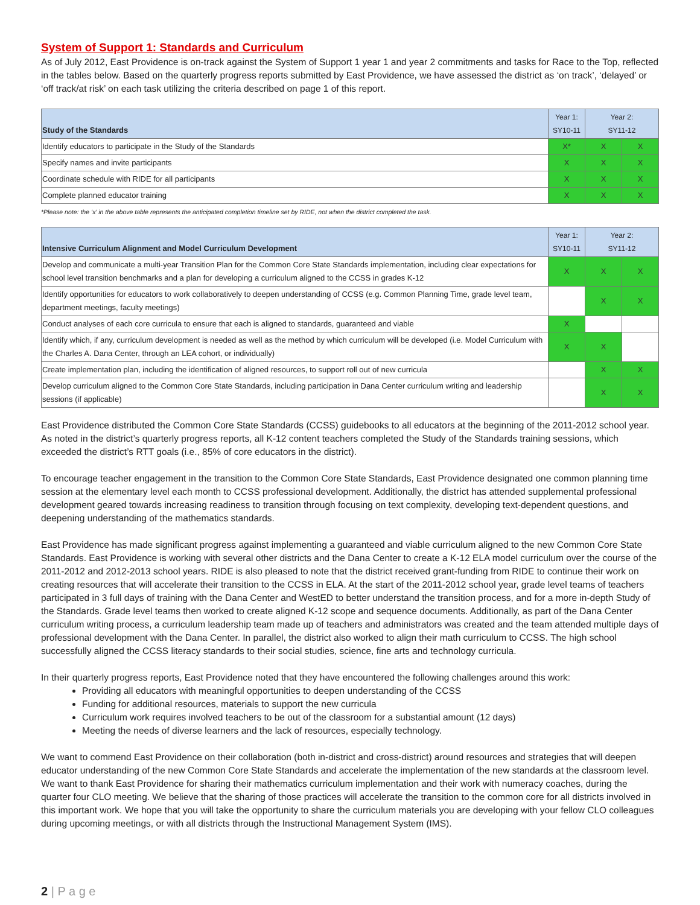System of Support 1: Standards and Curriculum
As of July 2012, East Providence is on-track against the System of Support 1 year 1 and year 2 commitments and tasks for Race to the Top, reflected in the tables below. Based on the quarterly progress reports submitted by East Providence, we have assessed the district as ‘on track’, ‘delayed’ or ‘off track/at risk’ on each task utilizing the criteria described on page 1 of this report.
| Study of the Standards | Year 1: SY10-11 | Year 2: SY11-12 | |
| --- | --- | --- | --- |
| Identify educators to participate in the Study of the Standards | X* | X | X |
| Specify names and invite participants | X | X | X |
| Coordinate schedule with RIDE for all participants | X | X | X |
| Complete planned educator training | X | X | X |
*Please note: the ‘x’ in the above table represents the anticipated completion timeline set by RIDE, not when the district completed the task.
| Intensive Curriculum Alignment and Model Curriculum Development | Year 1: SY10-11 | Year 2: SY11-12 | |
| --- | --- | --- | --- |
| Develop and communicate a multi-year Transition Plan for the Common Core State Standards implementation, including clear expectations for school level transition benchmarks and a plan for developing a curriculum aligned to the CCSS in grades K-12 | X | X | X |
| Identify opportunities for educators to work collaboratively to deepen understanding of CCSS (e.g. Common Planning Time, grade level team, department meetings, faculty meetings) | | X | X |
| Conduct analyses of each core curricula to ensure that each is aligned to standards, guaranteed and viable | X | | |
| Identify which, if any, curriculum development is needed as well as the method by which curriculum will be developed (i.e. Model Curriculum with the Charles A. Dana Center, through an LEA cohort, or individually) | X | X | |
| Create implementation plan, including the identification of aligned resources, to support roll out of new curricula | | X | X |
| Develop curriculum aligned to the Common Core State Standards, including participation in Dana Center curriculum writing and leadership sessions (if applicable) | | X | X |
East Providence distributed the Common Core State Standards (CCSS) guidebooks to all educators at the beginning of the 2011-2012 school year. As noted in the district’s quarterly progress reports, all K-12 content teachers completed the Study of the Standards training sessions, which exceeded the district’s RTT goals (i.e., 85% of core educators in the district).
To encourage teacher engagement in the transition to the Common Core State Standards, East Providence designated one common planning time session at the elementary level each month to CCSS professional development. Additionally, the district has attended supplemental professional development geared towards increasing readiness to transition through focusing on text complexity, developing text-dependent questions, and deepening understanding of the mathematics standards.
East Providence has made significant progress against implementing a guaranteed and viable curriculum aligned to the new Common Core State Standards. East Providence is working with several other districts and the Dana Center to create a K-12 ELA model curriculum over the course of the 2011-2012 and 2012-2013 school years. RIDE is also pleased to note that the district received grant-funding from RIDE to continue their work on creating resources that will accelerate their transition to the CCSS in ELA. At the start of the 2011-2012 school year, grade level teams of teachers participated in 3 full days of training with the Dana Center and WestED to better understand the transition process, and for a more in-depth Study of the Standards. Grade level teams then worked to create aligned K-12 scope and sequence documents. Additionally, as part of the Dana Center curriculum writing process, a curriculum leadership team made up of teachers and administrators was created and the team attended multiple days of professional development with the Dana Center. In parallel, the district also worked to align their math curriculum to CCSS. The high school successfully aligned the CCSS literacy standards to their social studies, science, fine arts and technology curricula.
In their quarterly progress reports, East Providence noted that they have encountered the following challenges around this work:
Providing all educators with meaningful opportunities to deepen understanding of the CCSS
Funding for additional resources, materials to support the new curricula
Curriculum work requires involved teachers to be out of the classroom for a substantial amount (12 days)
Meeting the needs of diverse learners and the lack of resources, especially technology.
We want to commend East Providence on their collaboration (both in-district and cross-district) around resources and strategies that will deepen educator understanding of the new Common Core State Standards and accelerate the implementation of the new standards at the classroom level. We want to thank East Providence for sharing their mathematics curriculum implementation and their work with numeracy coaches, during the quarter four CLO meeting. We believe that the sharing of those practices will accelerate the transition to the common core for all districts involved in this important work. We hope that you will take the opportunity to share the curriculum materials you are developing with your fellow CLO colleagues during upcoming meetings, or with all districts through the Instructional Management System (IMS).
2 | P a g e